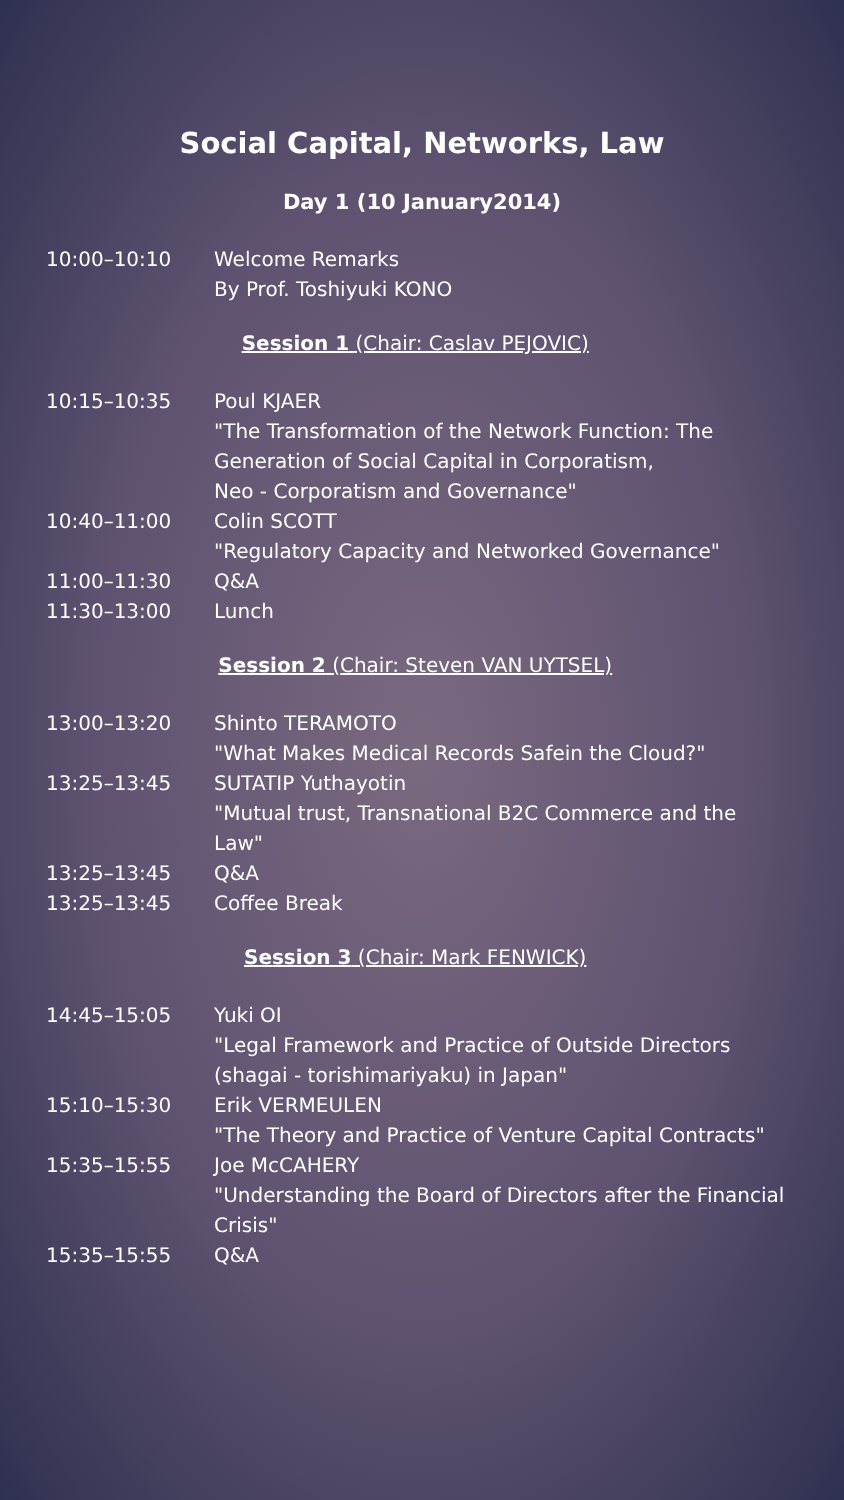Social Capital, Networks, Law
Day 1 (10 January2014)
| 10:00–10:10 | Welcome Remarks By Prof. Toshiyuki KONO |
| Session 1 (Chair: Caslav PEJOVIC) | |
| 10:15–10:35 | Poul KJAER "The Transformation of the Network Function: The Generation of Social Capital in Corporatism, Neo - Corporatism and Governance" |
| 10:40–11:00 | Colin SCOTT "Regulatory Capacity and Networked Governance" |
| 11:00–11:30 | Q&A |
| 11:30–13:00 | Lunch |
| Session 2 (Chair: Steven VAN UYTSEL) | |
| 13:00–13:20 | Shinto TERAMOTO "What Makes Medical Records Safein the Cloud?" |
| 13:25–13:45 | SUTATIP Yuthayotin "Mutual trust, Transnational B2C Commerce and the Law" |
| 13:25–13:45 | Q&A |
| 13:25–13:45 | Coffee Break |
| Session 3 (Chair: Mark FENWICK) | |
| 14:45–15:05 | Yuki OI "Legal Framework and Practice of Outside Directors (shagai - torishimariyaku) in Japan" |
| 15:10–15:30 | Erik VERMEULEN "The Theory and Practice of Venture Capital Contracts" |
| 15:35–15:55 | Joe McCAHERY "Understanding the Board of Directors after the Financial Crisis" |
| 15:35–15:55 | Q&A |